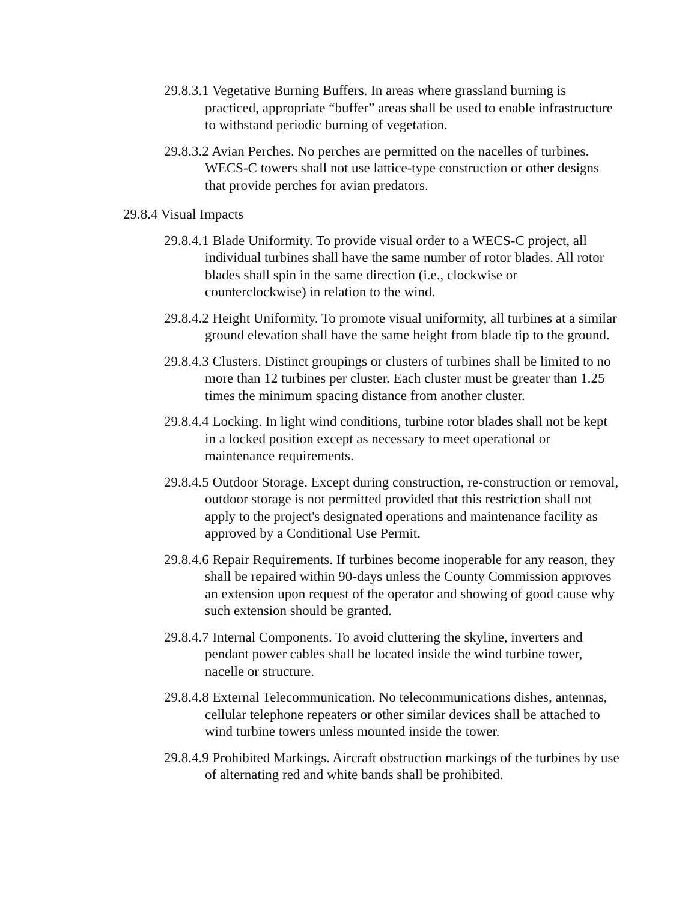29.8.3.1 Vegetative Burning Buffers. In areas where grassland burning is practiced, appropriate “buffer” areas shall be used to enable infrastructure to withstand periodic burning of vegetation.
29.8.3.2 Avian Perches. No perches are permitted on the nacelles of turbines. WECS-C towers shall not use lattice-type construction or other designs that provide perches for avian predators.
29.8.4 Visual Impacts
29.8.4.1 Blade Uniformity. To provide visual order to a WECS-C project, all individual turbines shall have the same number of rotor blades. All rotor blades shall spin in the same direction (i.e., clockwise or counterclockwise) in relation to the wind.
29.8.4.2 Height Uniformity. To promote visual uniformity, all turbines at a similar ground elevation shall have the same height from blade tip to the ground.
29.8.4.3 Clusters. Distinct groupings or clusters of turbines shall be limited to no more than 12 turbines per cluster. Each cluster must be greater than 1.25 times the minimum spacing distance from another cluster.
29.8.4.4 Locking. In light wind conditions, turbine rotor blades shall not be kept in a locked position except as necessary to meet operational or maintenance requirements.
29.8.4.5 Outdoor Storage. Except during construction, re-construction or removal, outdoor storage is not permitted provided that this restriction shall not apply to the project's designated operations and maintenance facility as approved by a Conditional Use Permit.
29.8.4.6 Repair Requirements. If turbines become inoperable for any reason, they shall be repaired within 90-days unless the County Commission approves an extension upon request of the operator and showing of good cause why such extension should be granted.
29.8.4.7 Internal Components. To avoid cluttering the skyline, inverters and pendant power cables shall be located inside the wind turbine tower, nacelle or structure.
29.8.4.8 External Telecommunication. No telecommunications dishes, antennas, cellular telephone repeaters or other similar devices shall be attached to wind turbine towers unless mounted inside the tower.
29.8.4.9 Prohibited Markings. Aircraft obstruction markings of the turbines by use of alternating red and white bands shall be prohibited.